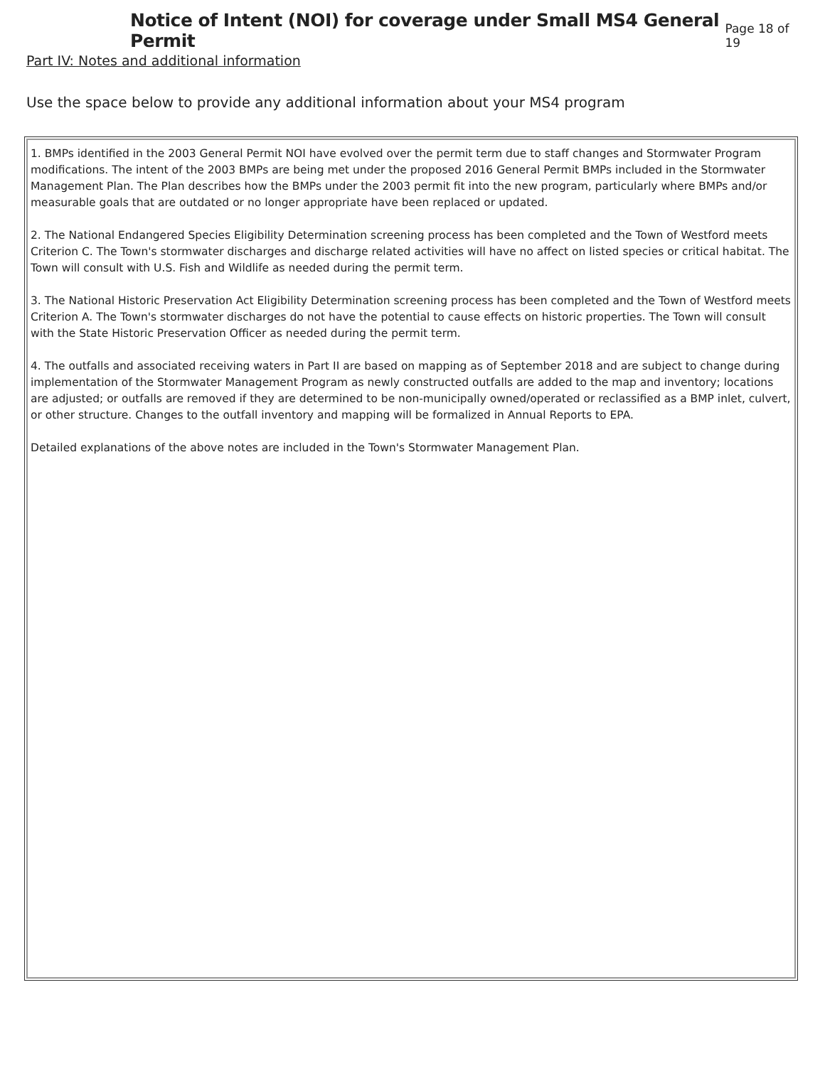Notice of Intent (NOI) for coverage under Small MS4 General Permit
Page 18 of 19
Part IV: Notes and additional information
Use the space below to provide any additional information about your MS4 program
1. BMPs identified in the 2003 General Permit NOI have evolved over the permit term due to staff changes and Stormwater Program modifications. The intent of the 2003 BMPs are being met under the proposed 2016 General Permit BMPs included in the Stormwater Management Plan. The Plan describes how the BMPs under the 2003 permit fit into the new program, particularly where BMPs and/or measurable goals that are outdated or no longer appropriate have been replaced or updated.
2. The National Endangered Species Eligibility Determination screening process has been completed and the Town of Westford meets Criterion C. The Town's stormwater discharges and discharge related activities will have no affect on listed species or critical habitat. The Town will consult with U.S. Fish and Wildlife as needed during the permit term.
3. The National Historic Preservation Act Eligibility Determination screening process has been completed and the Town of Westford meets Criterion A. The Town's stormwater discharges do not have the potential to cause effects on historic properties. The Town will consult with the State Historic Preservation Officer as needed during the permit term.
4. The outfalls and associated receiving waters in Part II are based on mapping as of September 2018 and are subject to change during implementation of the Stormwater Management Program as newly constructed outfalls are added to the map and inventory; locations are adjusted; or outfalls are removed if they are determined to be non-municipally owned/operated or reclassified as a BMP inlet, culvert, or other structure. Changes to the outfall inventory and mapping will be formalized in Annual Reports to EPA.
Detailed explanations of the above notes are included in the Town's Stormwater Management Plan.